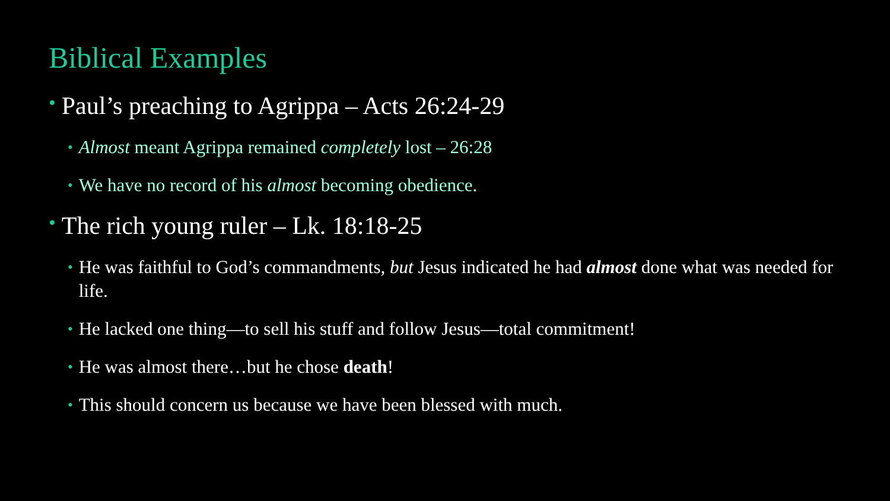Biblical Examples
• Paul’s preaching to Agrippa – Acts 26:24-29
• Almost meant Agrippa remained completely lost – 26:28
• We have no record of his almost becoming obedience.
• The rich young ruler – Lk. 18:18-25
• He was faithful to God’s commandments, but Jesus indicated he had almost done what was needed for life.
• He lacked one thing—to sell his stuff and follow Jesus—total commitment!
• He was almost there…but he chose death!
• This should concern us because we have been blessed with much.